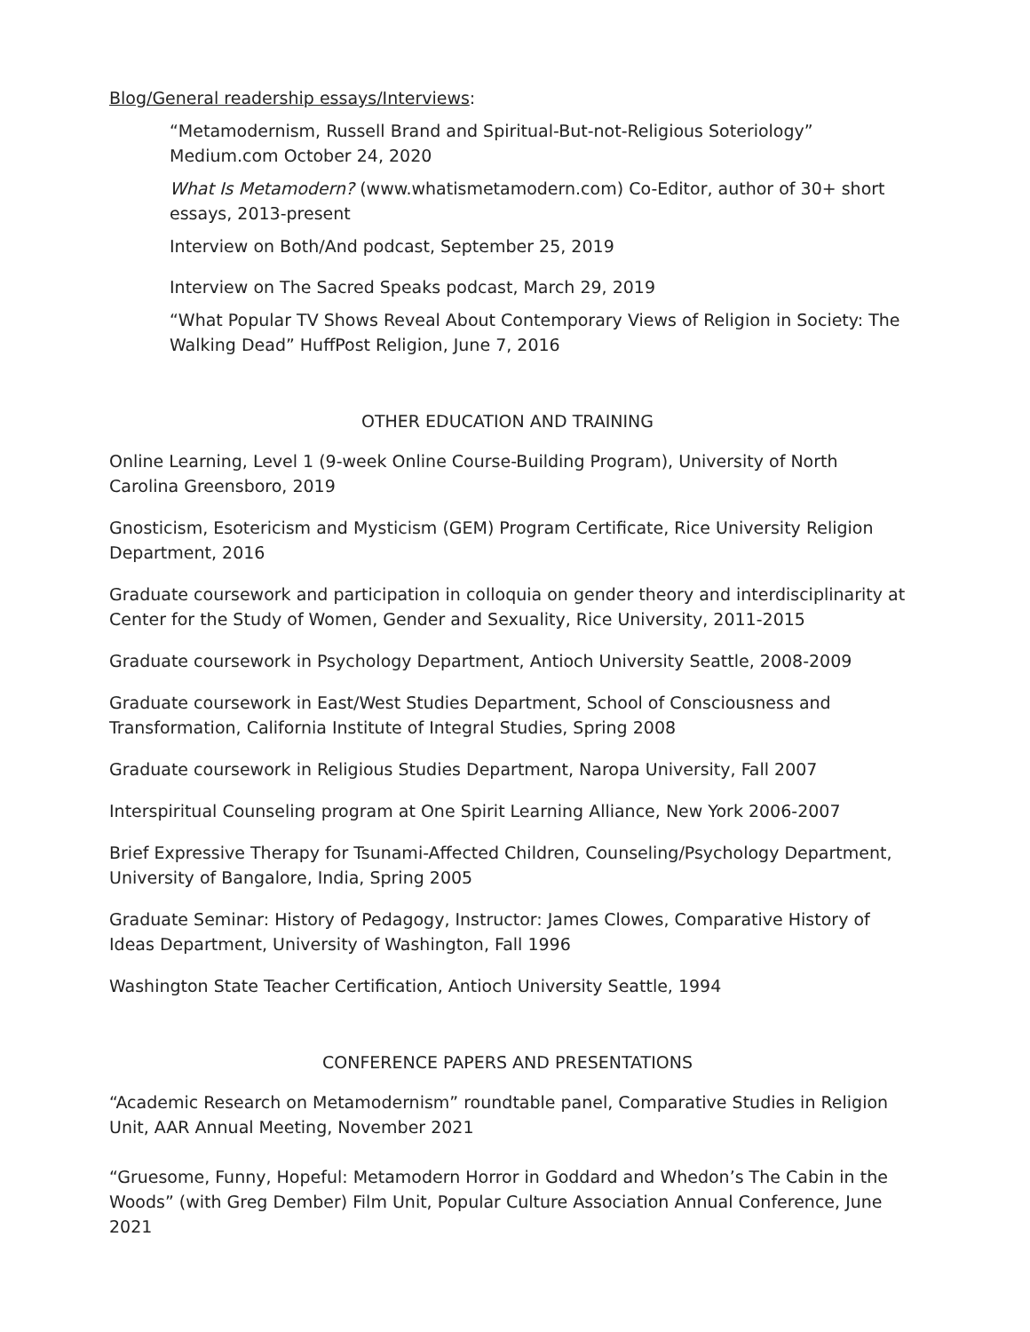Blog/General readership essays/Interviews:
“Metamodernism, Russell Brand and Spiritual-But-not-Religious Soteriology” Medium.com October 24, 2020
What Is Metamodern? (www.whatismetamodern.com) Co-Editor, author of 30+ short essays, 2013-present
Interview on Both/And podcast, September 25, 2019
Interview on The Sacred Speaks podcast, March 29, 2019
“What Popular TV Shows Reveal About Contemporary Views of Religion in Society: The Walking Dead” HuffPost Religion, June 7, 2016
OTHER EDUCATION AND TRAINING
Online Learning, Level 1 (9-week Online Course-Building Program), University of North Carolina Greensboro, 2019
Gnosticism, Esotericism and Mysticism (GEM) Program Certificate, Rice University Religion Department, 2016
Graduate coursework and participation in colloquia on gender theory and interdisciplinarity at Center for the Study of Women, Gender and Sexuality, Rice University, 2011-2015
Graduate coursework in Psychology Department, Antioch University Seattle, 2008-2009
Graduate coursework in East/West Studies Department, School of Consciousness and Transformation, California Institute of Integral Studies, Spring 2008
Graduate coursework in Religious Studies Department, Naropa University, Fall 2007
Interspiritual Counseling program at One Spirit Learning Alliance, New York 2006-2007
Brief Expressive Therapy for Tsunami-Affected Children, Counseling/Psychology Department, University of Bangalore, India, Spring 2005
Graduate Seminar: History of Pedagogy, Instructor: James Clowes, Comparative History of Ideas Department, University of Washington, Fall 1996
Washington State Teacher Certification, Antioch University Seattle, 1994
CONFERENCE PAPERS AND PRESENTATIONS
“Academic Research on Metamodernism” roundtable panel, Comparative Studies in Religion Unit, AAR Annual Meeting, November 2021
“Gruesome, Funny, Hopeful: Metamodern Horror in Goddard and Whedon’s The Cabin in the Woods” (with Greg Dember) Film Unit, Popular Culture Association Annual Conference, June 2021